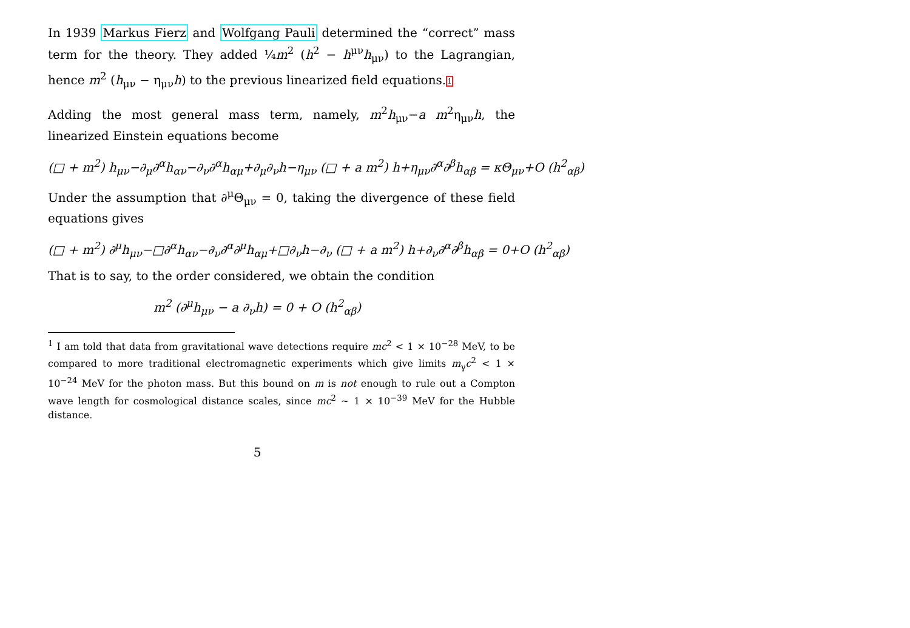In 1939 Markus Fierz and Wolfgang Pauli determined the “correct” mass term for the theory. They added ¼m<sup>2</sup> (h<sup>2</sup> − h<sup>μν</sup>h<sub>μν</sub>) to the Lagrangian, hence m<sup>2</sup> (h<sub>μν</sub> − η<sub>μν</sub>h) to the previous linearized field equations.1
Adding the most general mass term, namely, m<sup>2</sup>h<sub>μν</sub>−a m<sup>2</sup>η<sub>μν</sub>h, the linearized Einstein equations become
(□ + m<sup>2</sup>) h<sub>μν</sub>−∂<sub>μ</sub>∂<sup>α</sup>h<sub>αν</sub>−∂<sub>ν</sub>∂<sup>α</sup>h<sub>αμ</sub>+∂<sub>μ</sub>∂<sub>ν</sub>h−η<sub>μν</sub> (□ + a m<sup>2</sup>) h+η<sub>μν</sub>∂<sup>α</sup>∂<sup>β</sup>h<sub>αβ</sub> = κΘ<sub>μν</sub>+O (h<sup>2</sup><sub>αβ</sub>)
Under the assumption that ∂<sup>μ</sup>Θ<sub>μν</sub> = 0, taking the divergence of these field equations gives
(□ + m<sup>2</sup>) ∂<sup>μ</sup>h<sub>μν</sub>−□∂<sup>α</sup>h<sub>αν</sub>−∂<sub>ν</sub>∂<sup>α</sup>∂<sup>μ</sup>h<sub>αμ</sub>+□∂<sub>ν</sub>h−∂<sub>ν</sub> (□ + a m<sup>2</sup>) h+∂<sub>ν</sub>∂<sup>α</sup>∂<sup>β</sup>h<sub>αβ</sub> = 0+O (h<sup>2</sup><sub>αβ</sub>)
That is to say, to the order considered, we obtain the condition
m<sup>2</sup> (∂<sup>μ</sup>h<sub>μν</sub> − a ∂<sub>ν</sub>h) = 0 + O (h<sup>2</sup><sub>αβ</sub>)
<sup>1</sup> I am told that data from gravitational wave detections require mc<sup>2</sup> < 1 × 10<sup>−28</sup> MeV, to be compared to more traditional electromagnetic experiments which give limits m<sub>γ</sub>c<sup>2</sup> < 1 × 10<sup>−24</sup> MeV for the photon mass. But this bound on m is not enough to rule out a Compton wave length for cosmological distance scales, since mc<sup>2</sup> ∼ 1 × 10<sup>−39</sup> MeV for the Hubble distance.
5